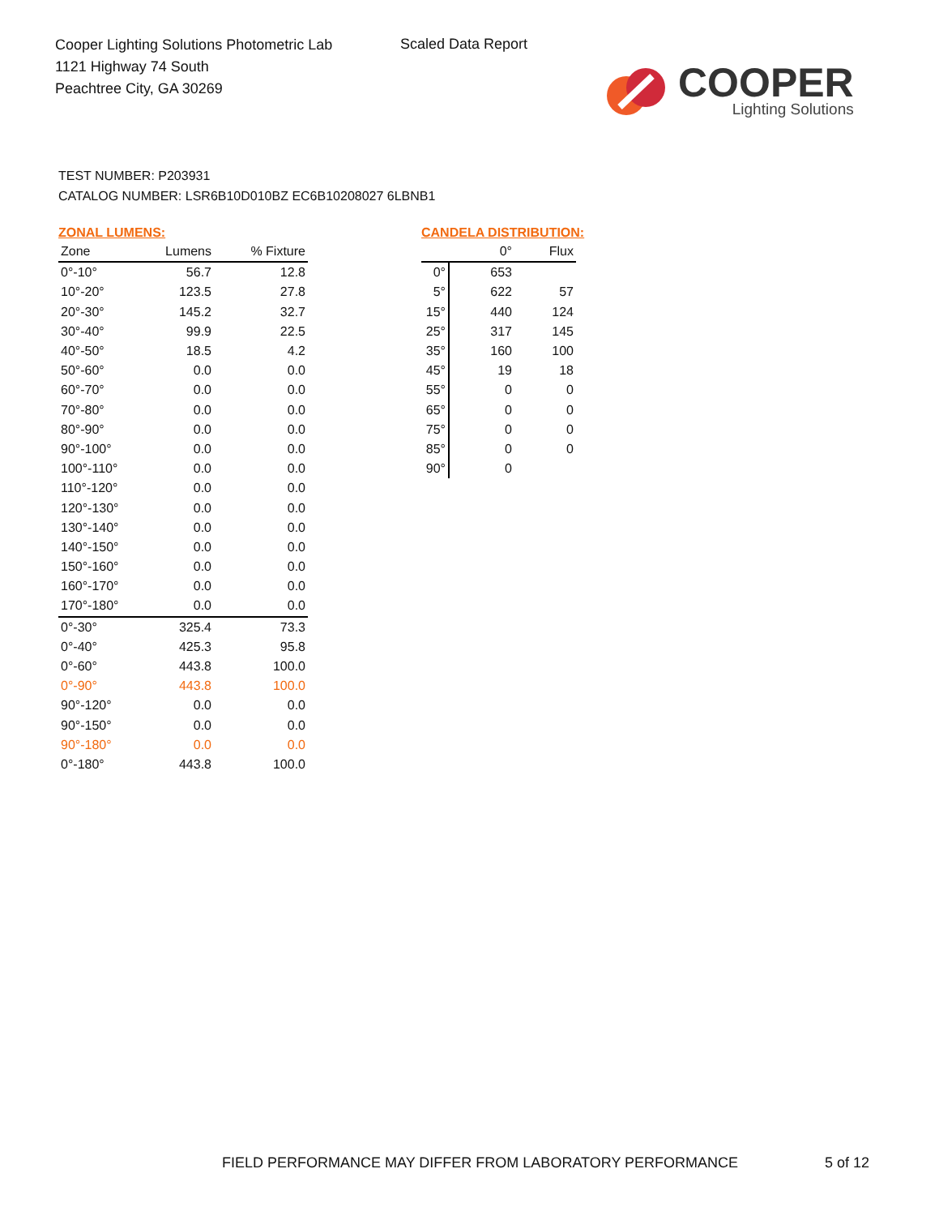Cooper Lighting Solutions Photometric Lab
1121 Highway 74 South
Peachtree City, GA 30269
Scaled Data Report
COOPER
Lighting Solutions
TEST NUMBER: P203931
CATALOG NUMBER: LSR6B10D010BZ EC6B10208027 6LBNB1
ZONAL LUMENS:
| Zone | Lumens | % Fixture |
| --- | --- | --- |
| 0°-10° | 56.7 | 12.8 |
| 10°-20° | 123.5 | 27.8 |
| 20°-30° | 145.2 | 32.7 |
| 30°-40° | 99.9 | 22.5 |
| 40°-50° | 18.5 | 4.2 |
| 50°-60° | 0.0 | 0.0 |
| 60°-70° | 0.0 | 0.0 |
| 70°-80° | 0.0 | 0.0 |
| 80°-90° | 0.0 | 0.0 |
| 90°-100° | 0.0 | 0.0 |
| 100°-110° | 0.0 | 0.0 |
| 110°-120° | 0.0 | 0.0 |
| 120°-130° | 0.0 | 0.0 |
| 130°-140° | 0.0 | 0.0 |
| 140°-150° | 0.0 | 0.0 |
| 150°-160° | 0.0 | 0.0 |
| 160°-170° | 0.0 | 0.0 |
| 170°-180° | 0.0 | 0.0 |
| 0°-30° | 325.4 | 73.3 |
| 0°-40° | 425.3 | 95.8 |
| 0°-60° | 443.8 | 100.0 |
| 0°-90° | 443.8 | 100.0 |
| 90°-120° | 0.0 | 0.0 |
| 90°-150° | 0.0 | 0.0 |
| 90°-180° | 0.0 | 0.0 |
| 0°-180° | 443.8 | 100.0 |
CANDELA DISTRIBUTION:
| | 0° | Flux |
| --- | --- | --- |
| 0° | 653 | |
| 5° | 622 | 57 |
| 15° | 440 | 124 |
| 25° | 317 | 145 |
| 35° | 160 | 100 |
| 45° | 19 | 18 |
| 55° | 0 | 0 |
| 65° | 0 | 0 |
| 75° | 0 | 0 |
| 85° | 0 | 0 |
| 90° | 0 | |
FIELD PERFORMANCE MAY DIFFER FROM LABORATORY PERFORMANCE
5 of 12